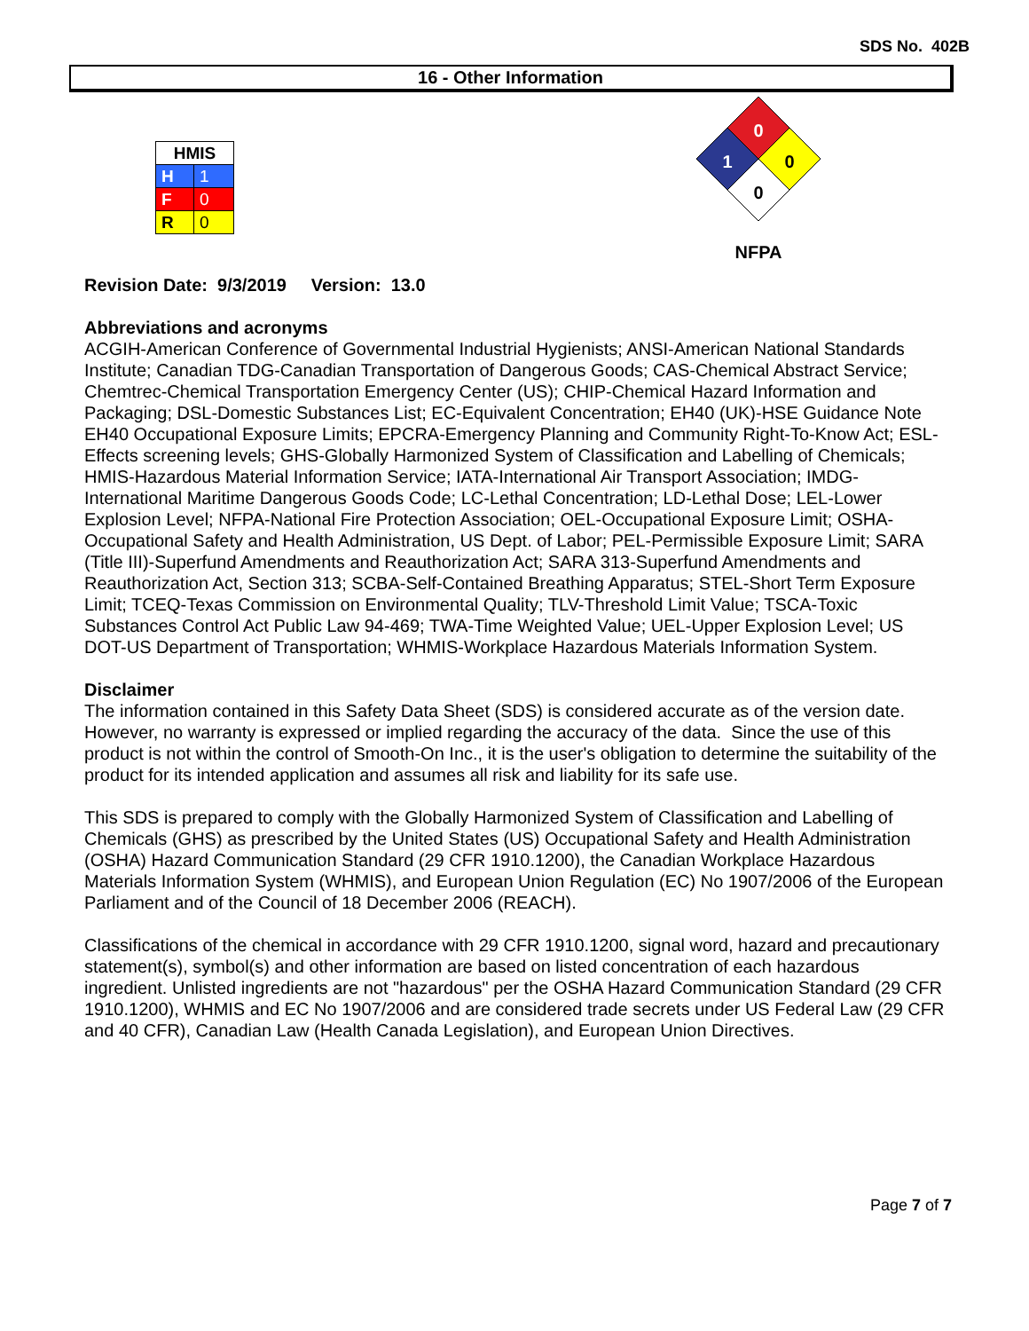SDS No. 402B
16 - Other Information
| HMIS | |
| --- | --- |
| H | 1 |
| F | 0 |
| R | 0 |
0
1
0
0
NFPA
Revision Date: 9/3/2019 Version: 13.0
Abbreviations and acronyms
ACGIH-American Conference of Governmental Industrial Hygienists; ANSI-American National Standards Institute; Canadian TDG-Canadian Transportation of Dangerous Goods; CAS-Chemical Abstract Service; Chemtrec-Chemical Transportation Emergency Center (US); CHIP-Chemical Hazard Information and Packaging; DSL-Domestic Substances List; EC-Equivalent Concentration; EH40 (UK)-HSE Guidance Note EH40 Occupational Exposure Limits; EPCRA-Emergency Planning and Community Right-To-Know Act; ESL-Effects screening levels; GHS-Globally Harmonized System of Classification and Labelling of Chemicals; HMIS-Hazardous Material Information Service; IATA-International Air Transport Association; IMDG-International Maritime Dangerous Goods Code; LC-Lethal Concentration; LD-Lethal Dose; LEL-Lower Explosion Level; NFPA-National Fire Protection Association; OEL-Occupational Exposure Limit; OSHA-Occupational Safety and Health Administration, US Dept. of Labor; PEL-Permissible Exposure Limit; SARA (Title III)-Superfund Amendments and Reauthorization Act; SARA 313-Superfund Amendments and Reauthorization Act, Section 313; SCBA-Self-Contained Breathing Apparatus; STEL-Short Term Exposure Limit; TCEQ-Texas Commission on Environmental Quality; TLV-Threshold Limit Value; TSCA-Toxic Substances Control Act Public Law 94-469; TWA-Time Weighted Value; UEL-Upper Explosion Level; US DOT-US Department of Transportation; WHMIS-Workplace Hazardous Materials Information System.
Disclaimer
The information contained in this Safety Data Sheet (SDS) is considered accurate as of the version date. However, no warranty is expressed or implied regarding the accuracy of the data. Since the use of this product is not within the control of Smooth-On Inc., it is the user's obligation to determine the suitability of the product for its intended application and assumes all risk and liability for its safe use.
This SDS is prepared to comply with the Globally Harmonized System of Classification and Labelling of Chemicals (GHS) as prescribed by the United States (US) Occupational Safety and Health Administration (OSHA) Hazard Communication Standard (29 CFR 1910.1200), the Canadian Workplace Hazardous Materials Information System (WHMIS), and European Union Regulation (EC) No 1907/2006 of the European Parliament and of the Council of 18 December 2006 (REACH).
Classifications of the chemical in accordance with 29 CFR 1910.1200, signal word, hazard and precautionary statement(s), symbol(s) and other information are based on listed concentration of each hazardous ingredient. Unlisted ingredients are not "hazardous" per the OSHA Hazard Communication Standard (29 CFR 1910.1200), WHMIS and EC No 1907/2006 and are considered trade secrets under US Federal Law (29 CFR and 40 CFR), Canadian Law (Health Canada Legislation), and European Union Directives.
Page 7 of 7